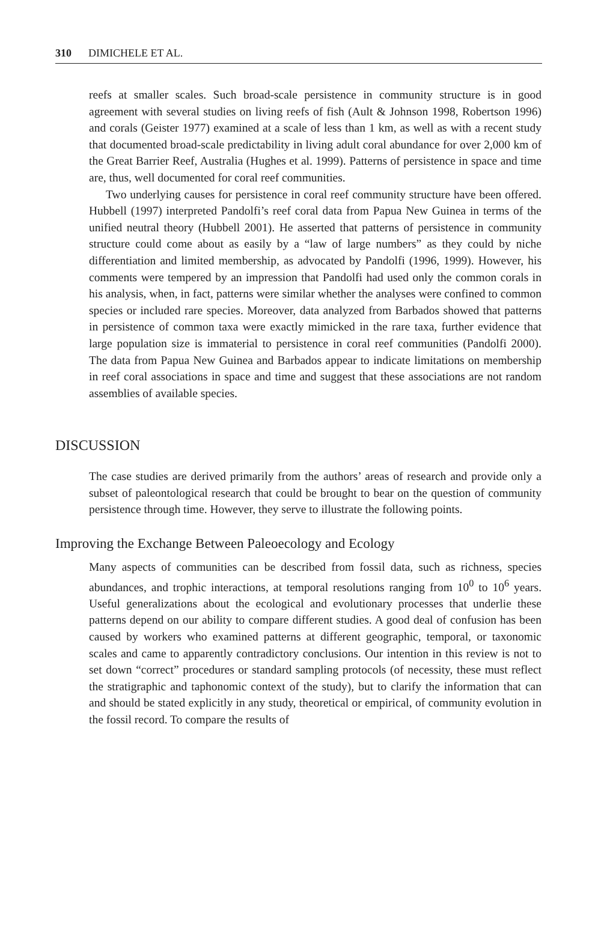310 DIMICHELE ET AL.
reefs at smaller scales. Such broad-scale persistence in community structure is in good agreement with several studies on living reefs of fish (Ault & Johnson 1998, Robertson 1996) and corals (Geister 1977) examined at a scale of less than 1 km, as well as with a recent study that documented broad-scale predictability in living adult coral abundance for over 2,000 km of the Great Barrier Reef, Australia (Hughes et al. 1999). Patterns of persistence in space and time are, thus, well documented for coral reef communities.
Two underlying causes for persistence in coral reef community structure have been offered. Hubbell (1997) interpreted Pandolfi’s reef coral data from Papua New Guinea in terms of the unified neutral theory (Hubbell 2001). He asserted that patterns of persistence in community structure could come about as easily by a “law of large numbers” as they could by niche differentiation and limited membership, as advocated by Pandolfi (1996, 1999). However, his comments were tempered by an impression that Pandolfi had used only the common corals in his analysis, when, in fact, patterns were similar whether the analyses were confined to common species or included rare species. Moreover, data analyzed from Barbados showed that patterns in persistence of common taxa were exactly mimicked in the rare taxa, further evidence that large population size is immaterial to persistence in coral reef communities (Pandolfi 2000). The data from Papua New Guinea and Barbados appear to indicate limitations on membership in reef coral associations in space and time and suggest that these associations are not random assemblies of available species.
DISCUSSION
The case studies are derived primarily from the authors’ areas of research and provide only a subset of paleontological research that could be brought to bear on the question of community persistence through time. However, they serve to illustrate the following points.
Improving the Exchange Between Paleoecology and Ecology
Many aspects of communities can be described from fossil data, such as richness, species abundances, and trophic interactions, at temporal resolutions ranging from 10<sup>0</sup> to 10<sup>6</sup> years. Useful generalizations about the ecological and evolutionary processes that underlie these patterns depend on our ability to compare different studies. A good deal of confusion has been caused by workers who examined patterns at different geographic, temporal, or taxonomic scales and came to apparently contradictory conclusions. Our intention in this review is not to set down “correct” procedures or standard sampling protocols (of necessity, these must reflect the stratigraphic and taphonomic context of the study), but to clarify the information that can and should be stated explicitly in any study, theoretical or empirical, of community evolution in the fossil record. To compare the results of